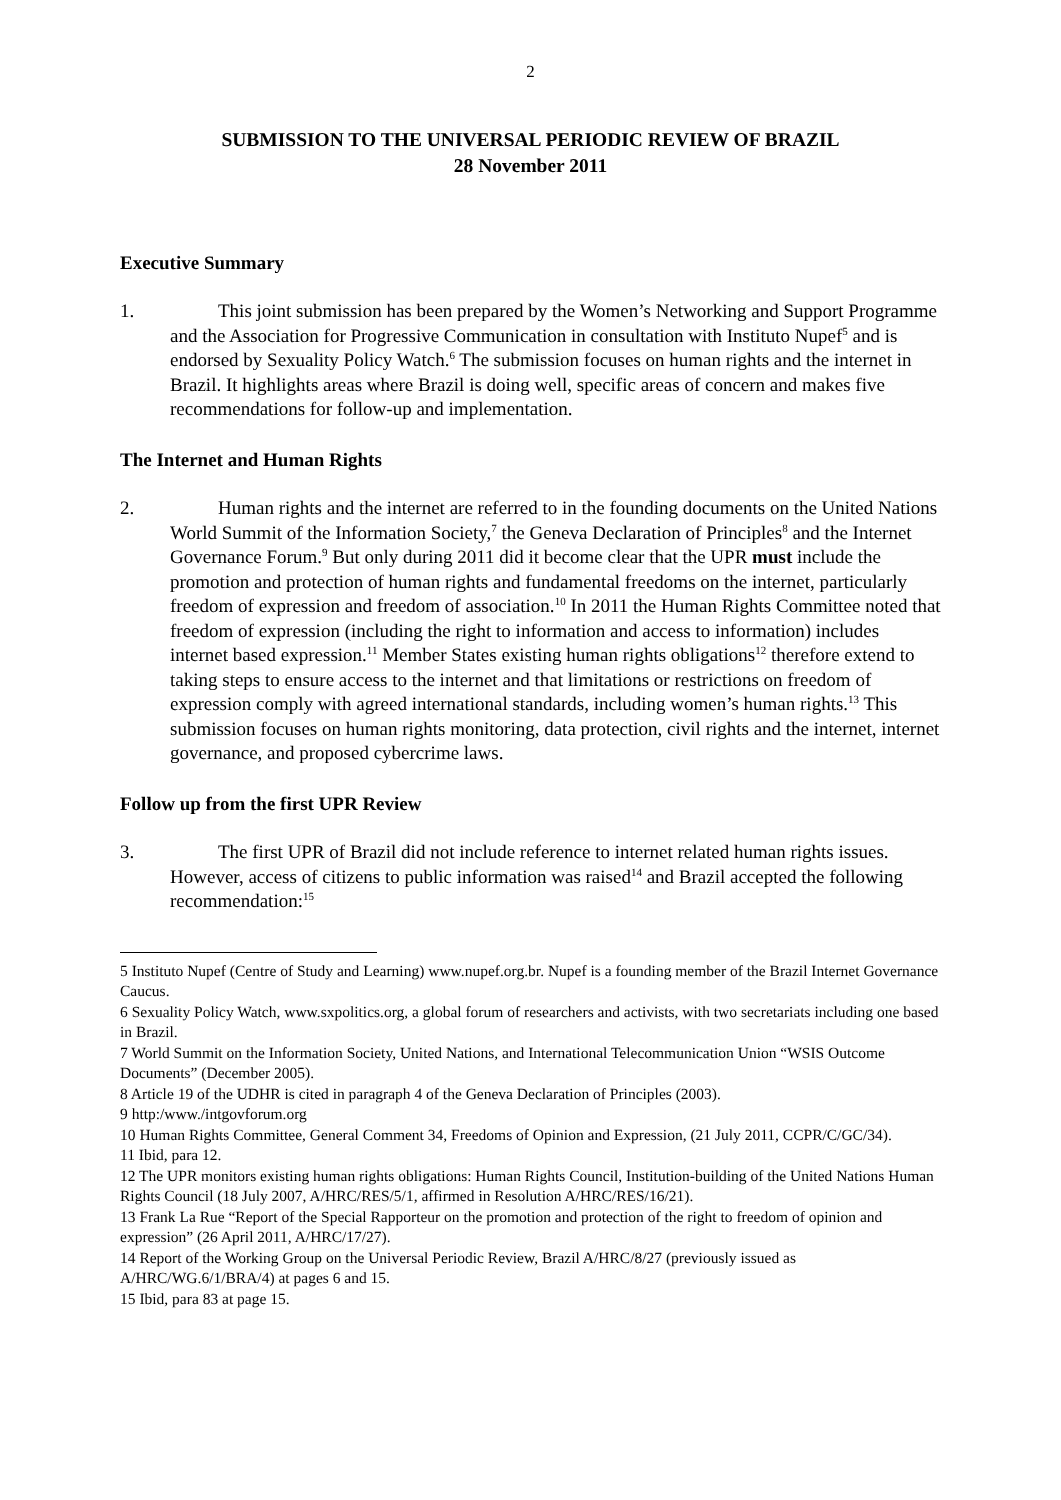2
SUBMISSION TO THE UNIVERSAL PERIODIC REVIEW OF BRAZIL
28 November 2011
Executive Summary
1. This joint submission has been prepared by the Women’s Networking and Support Programme and the Association for Progressive Communication in consultation with Instituto Nupef<sup>5</sup> and is endorsed by Sexuality Policy Watch.<sup>6</sup> The submission focuses on human rights and the internet in Brazil. It highlights areas where Brazil is doing well, specific areas of concern and makes five recommendations for follow-up and implementation.
The Internet and Human Rights
2. Human rights and the internet are referred to in the founding documents on the United Nations World Summit of the Information Society,<sup>7</sup> the Geneva Declaration of Principles<sup>8</sup> and the Internet Governance Forum.<sup>9</sup> But only during 2011 did it become clear that the UPR must include the promotion and protection of human rights and fundamental freedoms on the internet, particularly freedom of expression and freedom of association.<sup>10</sup> In 2011 the Human Rights Committee noted that freedom of expression (including the right to information and access to information) includes internet based expression.<sup>11</sup> Member States existing human rights obligations<sup>12</sup> therefore extend to taking steps to ensure access to the internet and that limitations or restrictions on freedom of expression comply with agreed international standards, including women’s human rights.<sup>13</sup> This submission focuses on human rights monitoring, data protection, civil rights and the internet, internet governance, and proposed cybercrime laws.
Follow up from the first UPR Review
3. The first UPR of Brazil did not include reference to internet related human rights issues. However, access of citizens to public information was raised<sup>14</sup> and Brazil accepted the following recommendation:<sup>15</sup>
5 Instituto Nupef (Centre of Study and Learning) www.nupef.org.br. Nupef is a founding member of the Brazil Internet Governance Caucus.
6 Sexuality Policy Watch, www.sxpolitics.org, a global forum of researchers and activists, with two secretariats including one based in Brazil.
7 World Summit on the Information Society, United Nations, and International Telecommunication Union “WSIS Outcome Documents” (December 2005).
8 Article 19 of the UDHR is cited in paragraph 4 of the Geneva Declaration of Principles (2003).
9 http:/www./intgovforum.org
10 Human Rights Committee, General Comment 34, Freedoms of Opinion and Expression, (21 July 2011, CCPR/C/GC/34).
11 Ibid, para 12.
12 The UPR monitors existing human rights obligations: Human Rights Council, Institution-building of the United Nations Human Rights Council (18 July 2007, A/HRC/RES/5/1, affirmed in Resolution A/HRC/RES/16/21).
13 Frank La Rue “Report of the Special Rapporteur on the promotion and protection of the right to freedom of opinion and expression” (26 April 2011, A/HRC/17/27).
14 Report of the Working Group on the Universal Periodic Review, Brazil A/HRC/8/27 (previously issued as A/HRC/WG.6/1/BRA/4) at pages 6 and 15.
15 Ibid, para 83 at page 15.